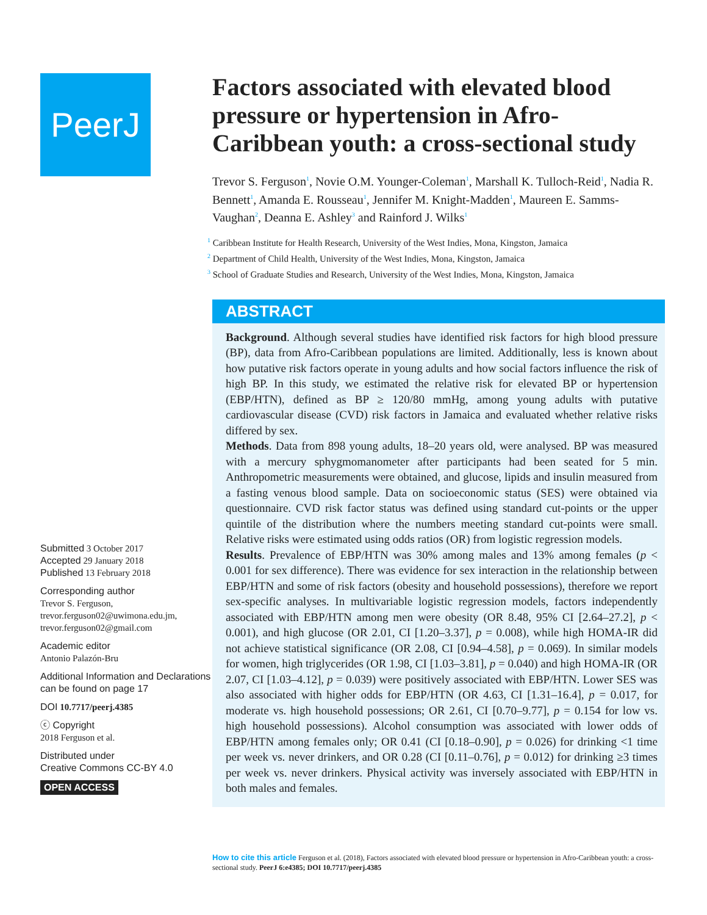PeerJ
Submitted 3 October 2017
Accepted 29 January 2018
Published 13 February 2018
Corresponding author
Trevor S. Ferguson,
trevor.ferguson02@uwimona.edu.jm,
trevor.ferguson02@gmail.com
Academic editor
Antonio Palazón-Bru
Additional Information and Declarations can be found on page 17
DOI 10.7717/peerj.4385
ⓒ Copyright
2018 Ferguson et al.
Distributed under
Creative Commons CC-BY 4.0
OPEN ACCESS
Factors associated with elevated blood pressure or hypertension in Afro-Caribbean youth: a cross-sectional study
Trevor S. Ferguson<sup>1</sup>, Novie O.M. Younger-Coleman<sup>1</sup>, Marshall K. Tulloch-Reid<sup>1</sup>, Nadia R. Bennett<sup>1</sup>, Amanda E. Rousseau<sup>1</sup>, Jennifer M. Knight-Madden<sup>1</sup>, Maureen E. Samms-Vaughan<sup>2</sup>, Deanna E. Ashley<sup>3</sup> and Rainford J. Wilks<sup>1</sup>
<sup>1</sup> Caribbean Institute for Health Research, University of the West Indies, Mona, Kingston, Jamaica
<sup>2</sup> Department of Child Health, University of the West Indies, Mona, Kingston, Jamaica
<sup>3</sup> School of Graduate Studies and Research, University of the West Indies, Mona, Kingston, Jamaica
ABSTRACT
Background. Although several studies have identified risk factors for high blood pressure (BP), data from Afro-Caribbean populations are limited. Additionally, less is known about how putative risk factors operate in young adults and how social factors influence the risk of high BP. In this study, we estimated the relative risk for elevated BP or hypertension (EBP/HTN), defined as BP ≥ 120/80 mmHg, among young adults with putative cardiovascular disease (CVD) risk factors in Jamaica and evaluated whether relative risks differed by sex.
Methods. Data from 898 young adults, 18–20 years old, were analysed. BP was measured with a mercury sphygmomanometer after participants had been seated for 5 min. Anthropometric measurements were obtained, and glucose, lipids and insulin measured from a fasting venous blood sample. Data on socioeconomic status (SES) were obtained via questionnaire. CVD risk factor status was defined using standard cut-points or the upper quintile of the distribution where the numbers meeting standard cut-points were small. Relative risks were estimated using odds ratios (OR) from logistic regression models.
Results. Prevalence of EBP/HTN was 30% among males and 13% among females (p < 0.001 for sex difference). There was evidence for sex interaction in the relationship between EBP/HTN and some of risk factors (obesity and household possessions), therefore we report sex-specific analyses. In multivariable logistic regression models, factors independently associated with EBP/HTN among men were obesity (OR 8.48, 95% CI [2.64–27.2], p < 0.001), and high glucose (OR 2.01, CI [1.20–3.37], p = 0.008), while high HOMA-IR did not achieve statistical significance (OR 2.08, CI [0.94–4.58], p = 0.069). In similar models for women, high triglycerides (OR 1.98, CI [1.03–3.81], p = 0.040) and high HOMA-IR (OR 2.07, CI [1.03–4.12], p = 0.039) were positively associated with EBP/HTN. Lower SES was also associated with higher odds for EBP/HTN (OR 4.63, CI [1.31–16.4], p = 0.017, for moderate vs. high household possessions; OR 2.61, CI [0.70–9.77], p = 0.154 for low vs. high household possessions). Alcohol consumption was associated with lower odds of EBP/HTN among females only; OR 0.41 (CI [0.18–0.90], p = 0.026) for drinking <1 time per week vs. never drinkers, and OR 0.28 (CI [0.11–0.76], p = 0.012) for drinking ≥3 times per week vs. never drinkers. Physical activity was inversely associated with EBP/HTN in both males and females.
How to cite this article Ferguson et al. (2018), Factors associated with elevated blood pressure or hypertension in Afro-Caribbean youth: a cross-sectional study. PeerJ 6:e4385; DOI 10.7717/peerj.4385